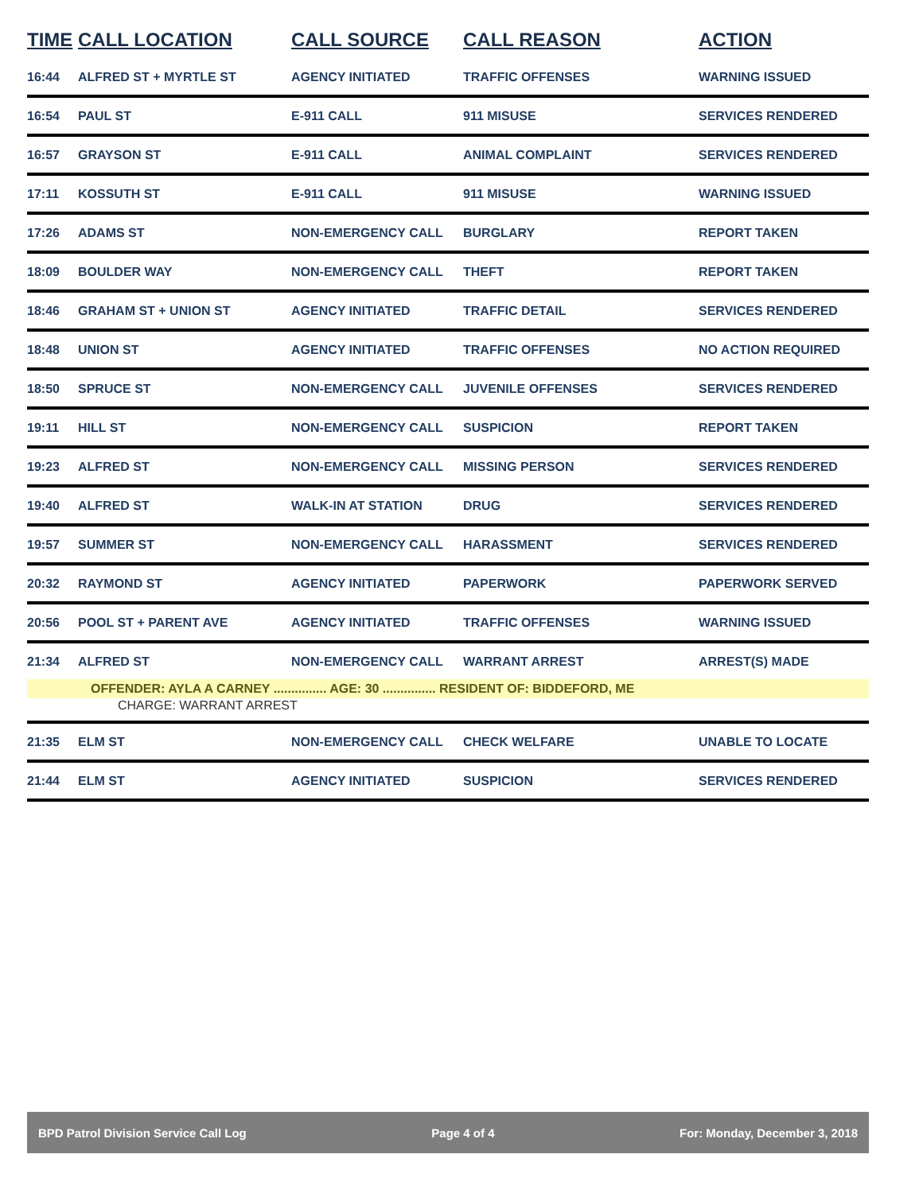| TIME | CALL LOCATION | CALL SOURCE | CALL REASON | ACTION |
| --- | --- | --- | --- | --- |
| 16:44 | ALFRED ST + MYRTLE ST | AGENCY INITIATED | TRAFFIC OFFENSES | WARNING ISSUED |
| 16:54 | PAUL ST | E-911 CALL | 911 MISUSE | SERVICES RENDERED |
| 16:57 | GRAYSON ST | E-911 CALL | ANIMAL COMPLAINT | SERVICES RENDERED |
| 17:11 | KOSSUTH ST | E-911 CALL | 911 MISUSE | WARNING ISSUED |
| 17:26 | ADAMS ST | NON-EMERGENCY CALL | BURGLARY | REPORT TAKEN |
| 18:09 | BOULDER WAY | NON-EMERGENCY CALL | THEFT | REPORT TAKEN |
| 18:46 | GRAHAM ST + UNION ST | AGENCY INITIATED | TRAFFIC DETAIL | SERVICES RENDERED |
| 18:48 | UNION ST | AGENCY INITIATED | TRAFFIC OFFENSES | NO ACTION REQUIRED |
| 18:50 | SPRUCE ST | NON-EMERGENCY CALL | JUVENILE OFFENSES | SERVICES RENDERED |
| 19:11 | HILL ST | NON-EMERGENCY CALL | SUSPICION | REPORT TAKEN |
| 19:23 | ALFRED ST | NON-EMERGENCY CALL | MISSING PERSON | SERVICES RENDERED |
| 19:40 | ALFRED ST | WALK-IN AT STATION | DRUG | SERVICES RENDERED |
| 19:57 | SUMMER ST | NON-EMERGENCY CALL | HARASSMENT | SERVICES RENDERED |
| 20:32 | RAYMOND ST | AGENCY INITIATED | PAPERWORK | PAPERWORK SERVED |
| 20:56 | POOL ST + PARENT AVE | AGENCY INITIATED | TRAFFIC OFFENSES | WARNING ISSUED |
| 21:34 | ALFRED ST | NON-EMERGENCY CALL | WARRANT ARREST | ARREST(S) MADE |
| | OFFENDER: AYLA A CARNEY ............... AGE: 30 ............... RESIDENT OF: BIDDEFORD, ME | | | |
| | CHARGE: WARRANT ARREST | | | |
| 21:35 | ELM ST | NON-EMERGENCY CALL | CHECK WELFARE | UNABLE TO LOCATE |
| 21:44 | ELM ST | AGENCY INITIATED | SUSPICION | SERVICES RENDERED |
BPD Patrol Division Service Call Log Page 4 of 4 For: Monday, December 3, 2018